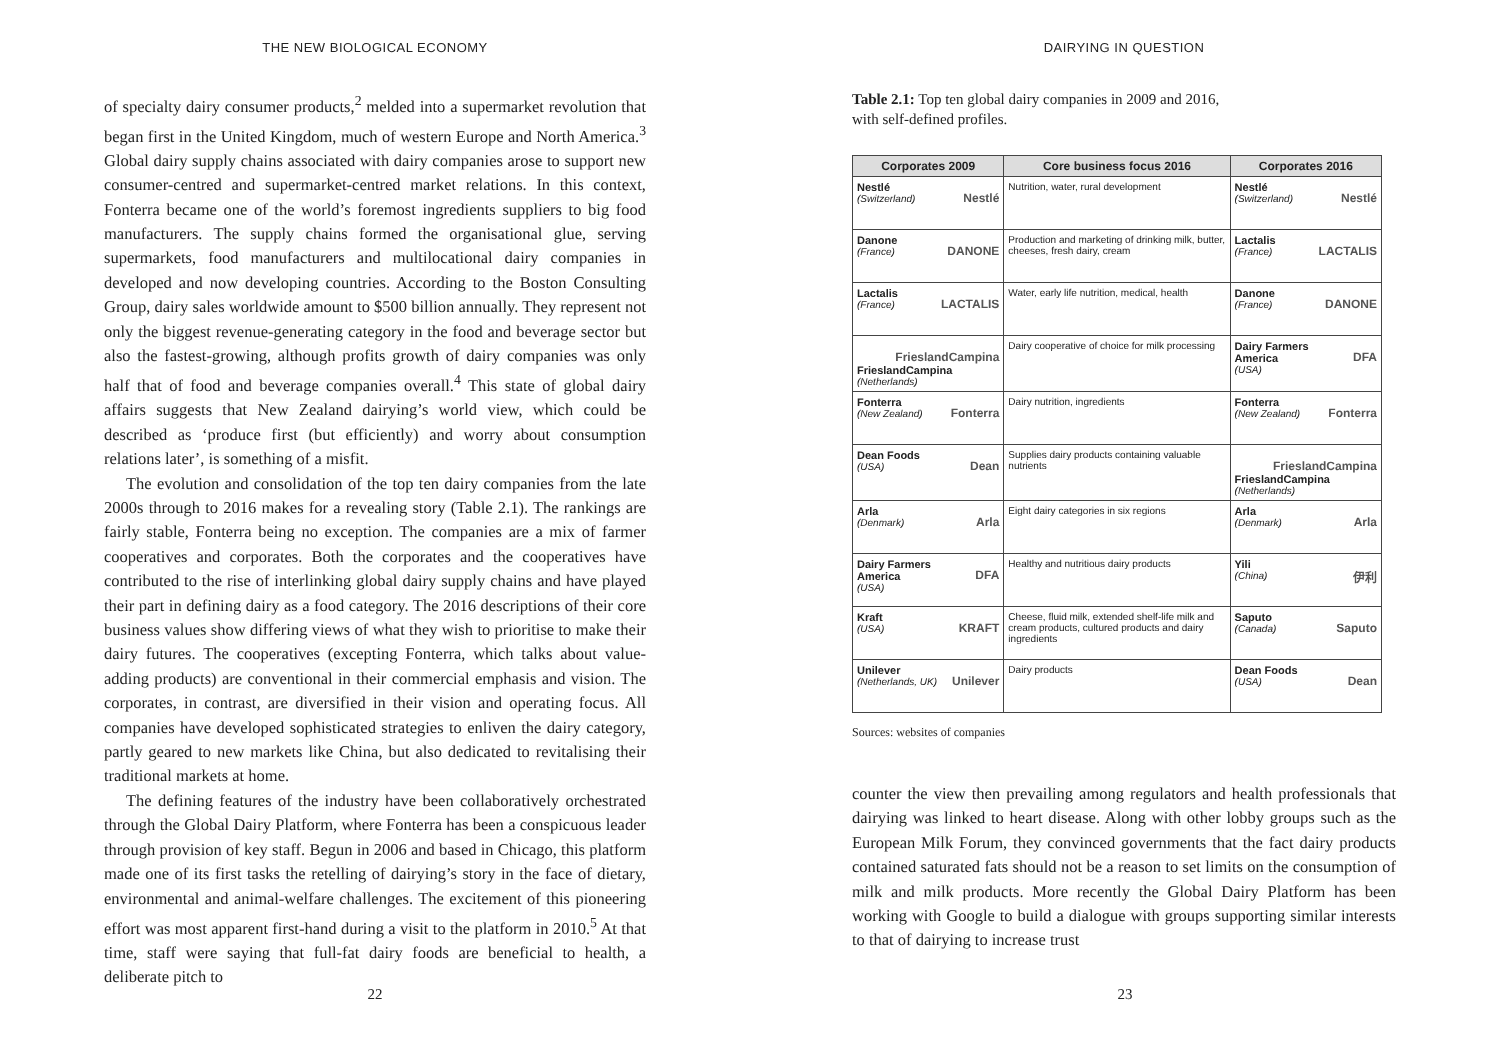THE NEW BIOLOGICAL ECONOMY
of specialty dairy consumer products,<sup>2</sup> melded into a supermarket revolution that began first in the United Kingdom, much of western Europe and North America.<sup>3</sup> Global dairy supply chains associated with dairy companies arose to support new consumer-centred and supermarket-centred market relations. In this context, Fonterra became one of the world’s foremost ingredients suppliers to big food manufacturers. The supply chains formed the organisational glue, serving supermarkets, food manufacturers and multilocational dairy companies in developed and now developing countries. According to the Boston Consulting Group, dairy sales worldwide amount to $500 billion annually. They represent not only the biggest revenue-generating category in the food and beverage sector but also the fastest-growing, although profits growth of dairy companies was only half that of food and beverage companies overall.<sup>4</sup> This state of global dairy affairs suggests that New Zealand dairying’s world view, which could be described as ‘produce first (but efficiently) and worry about consumption relations later’, is something of a misfit.
The evolution and consolidation of the top ten dairy companies from the late 2000s through to 2016 makes for a revealing story (Table 2.1). The rankings are fairly stable, Fonterra being no exception. The companies are a mix of farmer cooperatives and corporates. Both the corporates and the cooperatives have contributed to the rise of interlinking global dairy supply chains and have played their part in defining dairy as a food category. The 2016 descriptions of their core business values show differing views of what they wish to prioritise to make their dairy futures. The cooperatives (excepting Fonterra, which talks about value-adding products) are conventional in their commercial emphasis and vision. The corporates, in contrast, are diversified in their vision and operating focus. All companies have developed sophisticated strategies to enliven the dairy category, partly geared to new markets like China, but also dedicated to revitalising their traditional markets at home.
The defining features of the industry have been collaboratively orchestrated through the Global Dairy Platform, where Fonterra has been a conspicuous leader through provision of key staff. Begun in 2006 and based in Chicago, this platform made one of its first tasks the retelling of dairying’s story in the face of dietary, environmental and animal-welfare challenges. The excitement of this pioneering effort was most apparent first-hand during a visit to the platform in 2010.<sup>5</sup> At that time, staff were saying that full-fat dairy foods are beneficial to health, a deliberate pitch to
22
DAIRYING IN QUESTION
Table 2.1: Top ten global dairy companies in 2009 and 2016,
with self-defined profiles.
| Corporates 2009 | Core business focus 2016 | Corporates 2016 |
| --- | --- | --- |
| Nestlé Nestlé (Switzerland) | Nutrition, water, rural development | Nestlé Nestlé (Switzerland) |
| DANONE Danone (France) | Production and marketing of drinking milk, butter, cheeses, fresh dairy, cream | LACTALIS Lactalis (France) |
| LACTALIS Lactalis (France) | Water, early life nutrition, medical, health | DANONE Danone (France) |
| FrieslandCampina FrieslandCampina (Netherlands) | Dairy cooperative of choice for milk processing | DFA Dairy Farmers America (USA) |
| Fonterra Fonterra (New Zealand) | Dairy nutrition, ingredients | Fonterra Fonterra (New Zealand) |
| Dean Dean Foods (USA) | Supplies dairy products containing valuable nutrients | FrieslandCampina FrieslandCampina (Netherlands) |
| Arla Arla (Denmark) | Eight dairy categories in six regions | Arla Arla (Denmark) |
| DFA Dairy Farmers America (USA) | Healthy and nutritious dairy products | 伊利 Yili (China) |
| KRAFT Kraft (USA) | Cheese, fluid milk, extended shelf-life milk and cream products, cultured products and dairy ingredients | Saputo Saputo (Canada) |
| Unilever Unilever (Netherlands, UK) | Dairy products | Dean Dean Foods (USA) |
Sources: websites of companies
counter the view then prevailing among regulators and health professionals that dairying was linked to heart disease. Along with other lobby groups such as the European Milk Forum, they convinced governments that the fact dairy products contained saturated fats should not be a reason to set limits on the consumption of milk and milk products. More recently the Global Dairy Platform has been working with Google to build a dialogue with groups supporting similar interests to that of dairying to increase trust
23